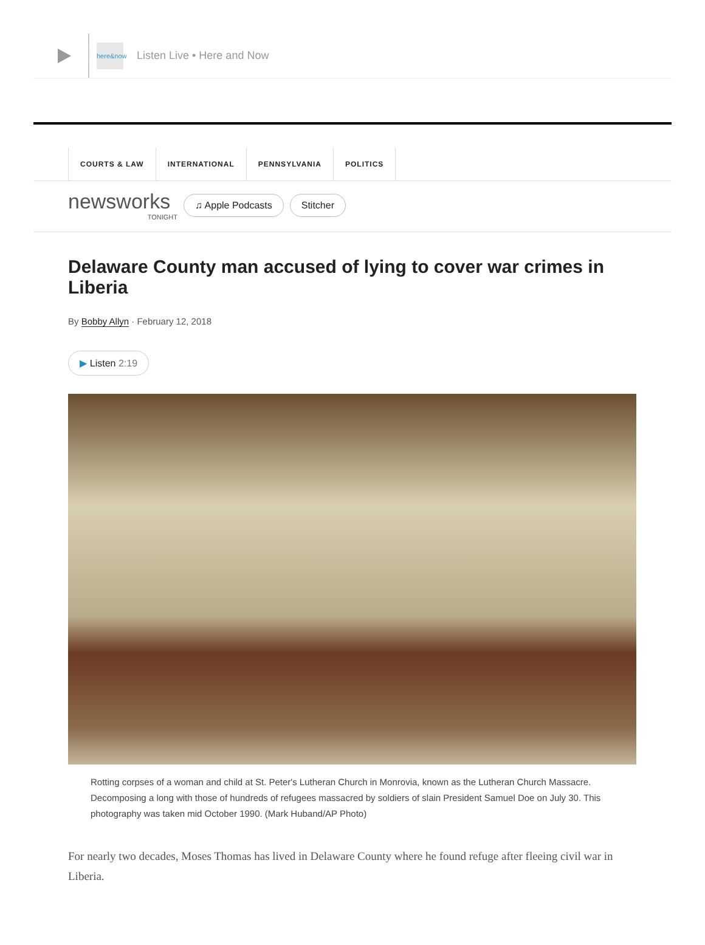here&now
Listen Live • Here and Now
COURTS & LAW INTERNATIONAL PENNSYLVANIA POLITICS
newsworks
TONIGHT
♫ Apple Podcasts Stitcher
Delaware County man accused of lying to cover war crimes in Liberia
By Bobby Allyn · February 12, 2018
▶ Listen 2:19
Rotting corpses of a woman and child at St. Peter's Lutheran Church in Monrovia, known as the Lutheran Church Massacre. Decomposing a long with those of hundreds of refugees massacred by soldiers of slain President Samuel Doe on July 30. This photography was taken mid October 1990. (Mark Huband/AP Photo)
For nearly two decades, Moses Thomas has lived in Delaware County where he found refuge after fleeing civil war in Liberia.